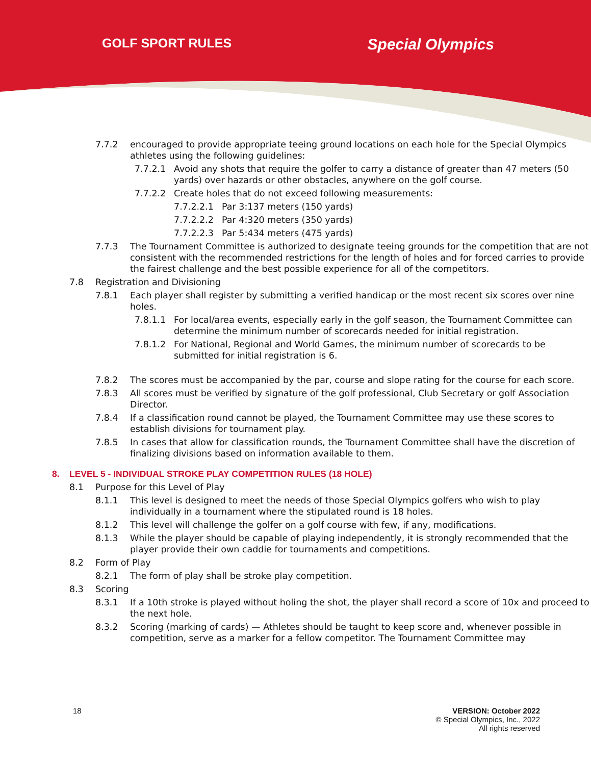GOLF SPORT RULES
Special Olympics
7.7.2 encouraged to provide appropriate teeing ground locations on each hole for the Special Olympics athletes using the following guidelines:
7.7.2.1 Avoid any shots that require the golfer to carry a distance of greater than 47 meters (50 yards) over hazards or other obstacles, anywhere on the golf course.
7.7.2.2 Create holes that do not exceed following measurements:
7.7.2.2.1 Par 3:137 meters (150 yards)
7.7.2.2.2 Par 4:320 meters (350 yards)
7.7.2.2.3 Par 5:434 meters (475 yards)
7.7.3 The Tournament Committee is authorized to designate teeing grounds for the competition that are not consistent with the recommended restrictions for the length of holes and for forced carries to provide the fairest challenge and the best possible experience for all of the competitors.
7.8 Registration and Divisioning
7.8.1 Each player shall register by submitting a verified handicap or the most recent six scores over nine holes.
7.8.1.1 For local/area events, especially early in the golf season, the Tournament Committee can determine the minimum number of scorecards needed for initial registration.
7.8.1.2 For National, Regional and World Games, the minimum number of scorecards to be submitted for initial registration is 6.
7.8.2 The scores must be accompanied by the par, course and slope rating for the course for each score.
7.8.3 All scores must be verified by signature of the golf professional, Club Secretary or golf Association Director.
7.8.4 If a classification round cannot be played, the Tournament Committee may use these scores to establish divisions for tournament play.
7.8.5 In cases that allow for classification rounds, the Tournament Committee shall have the discretion of finalizing divisions based on information available to them.
8. LEVEL 5 - INDIVIDUAL STROKE PLAY COMPETITION RULES (18 HOLE)
8.1 Purpose for this Level of Play
8.1.1 This level is designed to meet the needs of those Special Olympics golfers who wish to play individually in a tournament where the stipulated round is 18 holes.
8.1.2 This level will challenge the golfer on a golf course with few, if any, modifications.
8.1.3 While the player should be capable of playing independently, it is strongly recommended that the player provide their own caddie for tournaments and competitions.
8.2 Form of Play
8.2.1 The form of play shall be stroke play competition.
8.3 Scoring
8.3.1 If a 10th stroke is played without holing the shot, the player shall record a score of 10x and proceed to the next hole.
8.3.2 Scoring (marking of cards) — Athletes should be taught to keep score and, whenever possible in competition, serve as a marker for a fellow competitor. The Tournament Committee may
18 VERSION: October 2022
© Special Olympics, Inc., 2022
All rights reserved